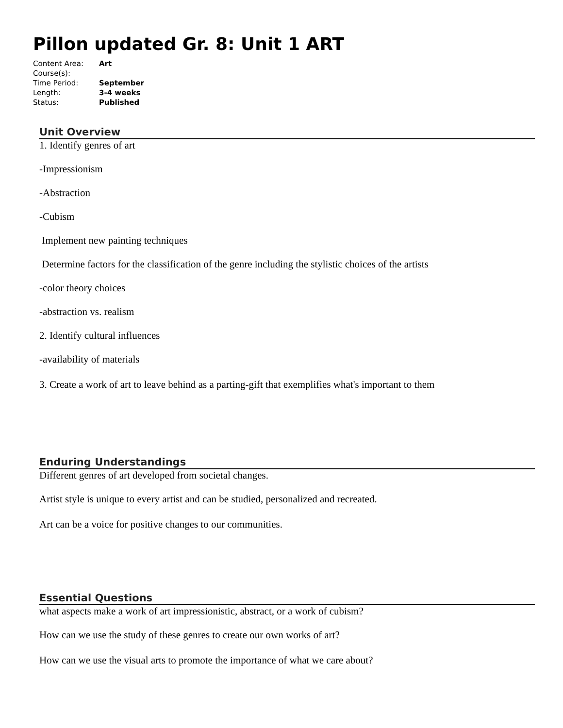Pillon updated Gr. 8: Unit 1 ART
| Content Area: | Art |
| Course(s): | |
| Time Period: | September |
| Length: | 3-4 weeks |
| Status: | Published |
Unit Overview
1. Identify genres of art
-Impressionism
-Abstraction
-Cubism
Implement new painting techniques
Determine factors for the classification of the genre including the stylistic choices of the artists
-color theory choices
-abstraction vs. realism
2. Identify cultural influences
-availability of materials
3. Create a work of art to leave behind as a parting-gift that exemplifies what's important to them
Enduring Understandings
Different genres of art developed from societal changes.
Artist style is unique to every artist and can be studied, personalized and recreated.
Art can be a voice for positive changes to our communities.
Essential Questions
what aspects make a work of art impressionistic, abstract, or a work of cubism?
How can we use the study of these genres to create our own works of art?
How can we use the visual arts to promote the importance of what we care about?